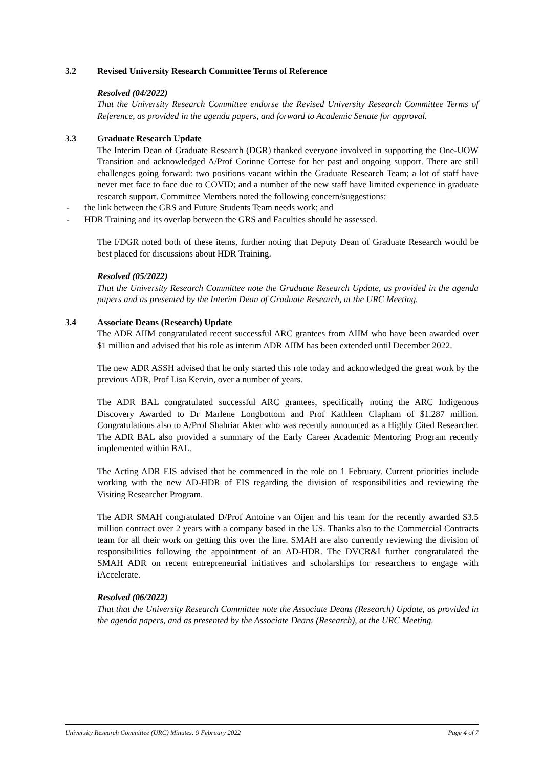3.2 Revised University Research Committee Terms of Reference
Resolved (04/2022)
That the University Research Committee endorse the Revised University Research Committee Terms of Reference, as provided in the agenda papers, and forward to Academic Senate for approval.
3.3 Graduate Research Update
The Interim Dean of Graduate Research (DGR) thanked everyone involved in supporting the One-UOW Transition and acknowledged A/Prof Corinne Cortese for her past and ongoing support. There are still challenges going forward: two positions vacant within the Graduate Research Team; a lot of staff have never met face to face due to COVID; and a number of the new staff have limited experience in graduate research support. Committee Members noted the following concern/suggestions:
- the link between the GRS and Future Students Team needs work; and
- HDR Training and its overlap between the GRS and Faculties should be assessed.
The I/DGR noted both of these items, further noting that Deputy Dean of Graduate Research would be best placed for discussions about HDR Training.
Resolved (05/2022)
That the University Research Committee note the Graduate Research Update, as provided in the agenda papers and as presented by the Interim Dean of Graduate Research, at the URC Meeting.
3.4 Associate Deans (Research) Update
The ADR AIIM congratulated recent successful ARC grantees from AIIM who have been awarded over $1 million and advised that his role as interim ADR AIIM has been extended until December 2022.
The new ADR ASSH advised that he only started this role today and acknowledged the great work by the previous ADR, Prof Lisa Kervin, over a number of years.
The ADR BAL congratulated successful ARC grantees, specifically noting the ARC Indigenous Discovery Awarded to Dr Marlene Longbottom and Prof Kathleen Clapham of $1.287 million. Congratulations also to A/Prof Shahriar Akter who was recently announced as a Highly Cited Researcher. The ADR BAL also provided a summary of the Early Career Academic Mentoring Program recently implemented within BAL.
The Acting ADR EIS advised that he commenced in the role on 1 February. Current priorities include working with the new AD-HDR of EIS regarding the division of responsibilities and reviewing the Visiting Researcher Program.
The ADR SMAH congratulated D/Prof Antoine van Oijen and his team for the recently awarded $3.5 million contract over 2 years with a company based in the US. Thanks also to the Commercial Contracts team for all their work on getting this over the line. SMAH are also currently reviewing the division of responsibilities following the appointment of an AD-HDR. The DVCR&I further congratulated the SMAH ADR on recent entrepreneurial initiatives and scholarships for researchers to engage with iAccelerate.
Resolved (06/2022)
That that the University Research Committee note the Associate Deans (Research) Update, as provided in the agenda papers, and as presented by the Associate Deans (Research), at the URC Meeting.
University Research Committee (URC) Minutes: 9 February 2022 Page 4 of 7